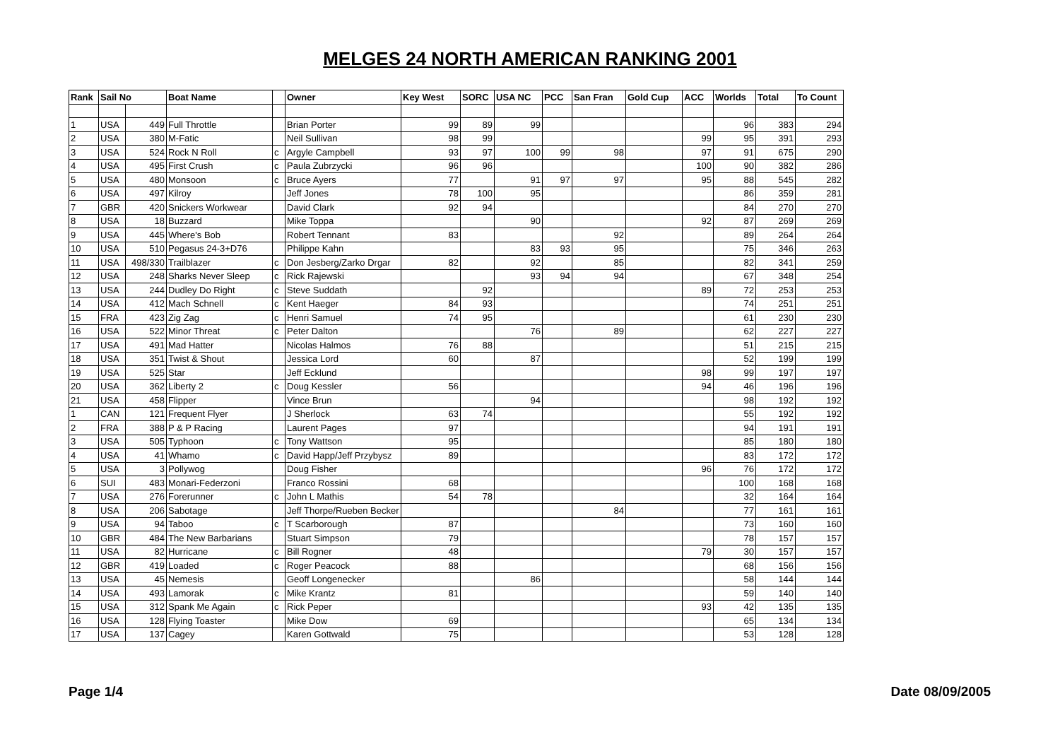MELGES 24 NORTH AMERICAN RANKING 2001
| Rank | Sail No | | Boat Name | | Owner | Key West | SORC | USA NC | PCC | San Fran | Gold Cup | ACC | Worlds | Total | To Count |
| --- | --- | --- | --- | --- | --- | --- | --- | --- | --- | --- | --- | --- | --- | --- | --- |
| 1 | USA | 449 | Full Throttle | | Brian Porter | 99 | 89 | 99 | | | | | 96 | 383 | 294 |
| 2 | USA | 380 | M-Fatic | | Neil Sullivan | 98 | 99 | | | | | 99 | 95 | 391 | 293 |
| 3 | USA | 524 | Rock N Roll | c | Argyle Campbell | 93 | 97 | 100 | 99 | 98 | | 97 | 91 | 675 | 290 |
| 4 | USA | 495 | First Crush | c | Paula Zubrzycki | 96 | 96 | | | | | 100 | 90 | 382 | 286 |
| 5 | USA | 480 | Monsoon | c | Bruce Ayers | 77 | | 91 | 97 | 97 | | 95 | 88 | 545 | 282 |
| 6 | USA | 497 | Kilroy | | Jeff Jones | 78 | 100 | 95 | | | | | 86 | 359 | 281 |
| 7 | GBR | 420 | Snickers Workwear | | David Clark | 92 | 94 | | | | | | 84 | 270 | 270 |
| 8 | USA | 18 | Buzzard | | Mike Toppa | | | 90 | | | | 92 | 87 | 269 | 269 |
| 9 | USA | 445 | Where's Bob | | Robert Tennant | 83 | | | | 92 | | | 89 | 264 | 264 |
| 10 | USA | 510 | Pegasus 24-3+D76 | | Philippe Kahn | | | 83 | 93 | 95 | | | 75 | 346 | 263 |
| 11 | USA | 498/330 | Trailblazer | c | Don Jesberg/Zarko Drgar | 82 | | 92 | | 85 | | | 82 | 341 | 259 |
| 12 | USA | 248 | Sharks Never Sleep | c | Rick Rajewski | | | 93 | 94 | 94 | | | 67 | 348 | 254 |
| 13 | USA | 244 | Dudley Do Right | c | Steve Suddath | | 92 | | | | | 89 | 72 | 253 | 253 |
| 14 | USA | 412 | Mach Schnell | c | Kent Haeger | 84 | 93 | | | | | | 74 | 251 | 251 |
| 15 | FRA | 423 | Zig Zag | c | Henri Samuel | 74 | 95 | | | | | | 61 | 230 | 230 |
| 16 | USA | 522 | Minor Threat | c | Peter Dalton | | | 76 | | 89 | | | 62 | 227 | 227 |
| 17 | USA | 491 | Mad Hatter | | Nicolas Halmos | 76 | 88 | | | | | | 51 | 215 | 215 |
| 18 | USA | 351 | Twist & Shout | | Jessica Lord | 60 | | 87 | | | | | 52 | 199 | 199 |
| 19 | USA | 525 | Star | | Jeff Ecklund | | | | | | | 98 | 99 | 197 | 197 |
| 20 | USA | 362 | Liberty 2 | c | Doug Kessler | 56 | | | | | | 94 | 46 | 196 | 196 |
| 21 | USA | 458 | Flipper | | Vince Brun | | | 94 | | | | | 98 | 192 | 192 |
| 1 | CAN | 121 | Frequent Flyer | | J Sherlock | 63 | 74 | | | | | | 55 | 192 | 192 |
| 2 | FRA | 388 | P & P Racing | | Laurent Pages | 97 | | | | | | | 94 | 191 | 191 |
| 3 | USA | 505 | Typhoon | c | Tony Wattson | 95 | | | | | | | 85 | 180 | 180 |
| 4 | USA | 41 | Whamo | c | David Happ/Jeff Przybysz | 89 | | | | | | | 83 | 172 | 172 |
| 5 | USA | 3 | Pollywog | | Doug Fisher | | | | | | | 96 | 76 | 172 | 172 |
| 6 | SUI | 483 | Monari-Federzoni | | Franco Rossini | 68 | | | | | | | 100 | 168 | 168 |
| 7 | USA | 276 | Forerunner | c | John L Mathis | 54 | 78 | | | | | | 32 | 164 | 164 |
| 8 | USA | 206 | Sabotage | | Jeff Thorpe/Rueben Becker | | | | | 84 | | | 77 | 161 | 161 |
| 9 | USA | 94 | Taboo | c | T Scarborough | 87 | | | | | | | 73 | 160 | 160 |
| 10 | GBR | 484 | The New Barbarians | | Stuart Simpson | 79 | | | | | | | 78 | 157 | 157 |
| 11 | USA | 82 | Hurricane | c | Bill Rogner | 48 | | | | | | 79 | 30 | 157 | 157 |
| 12 | GBR | 419 | Loaded | c | Roger Peacock | 88 | | | | | | | 68 | 156 | 156 |
| 13 | USA | 45 | Nemesis | | Geoff Longenecker | | | 86 | | | | | 58 | 144 | 144 |
| 14 | USA | 493 | Lamorak | c | Mike Krantz | 81 | | | | | | | 59 | 140 | 140 |
| 15 | USA | 312 | Spank Me Again | c | Rick Peper | | | | | | | 93 | 42 | 135 | 135 |
| 16 | USA | 128 | Flying Toaster | | Mike Dow | 69 | | | | | | | 65 | 134 | 134 |
| 17 | USA | 137 | Cagey | | Karen Gottwald | 75 | | | | | | | 53 | 128 | 128 |
Page 1/4 Date 08/09/2005